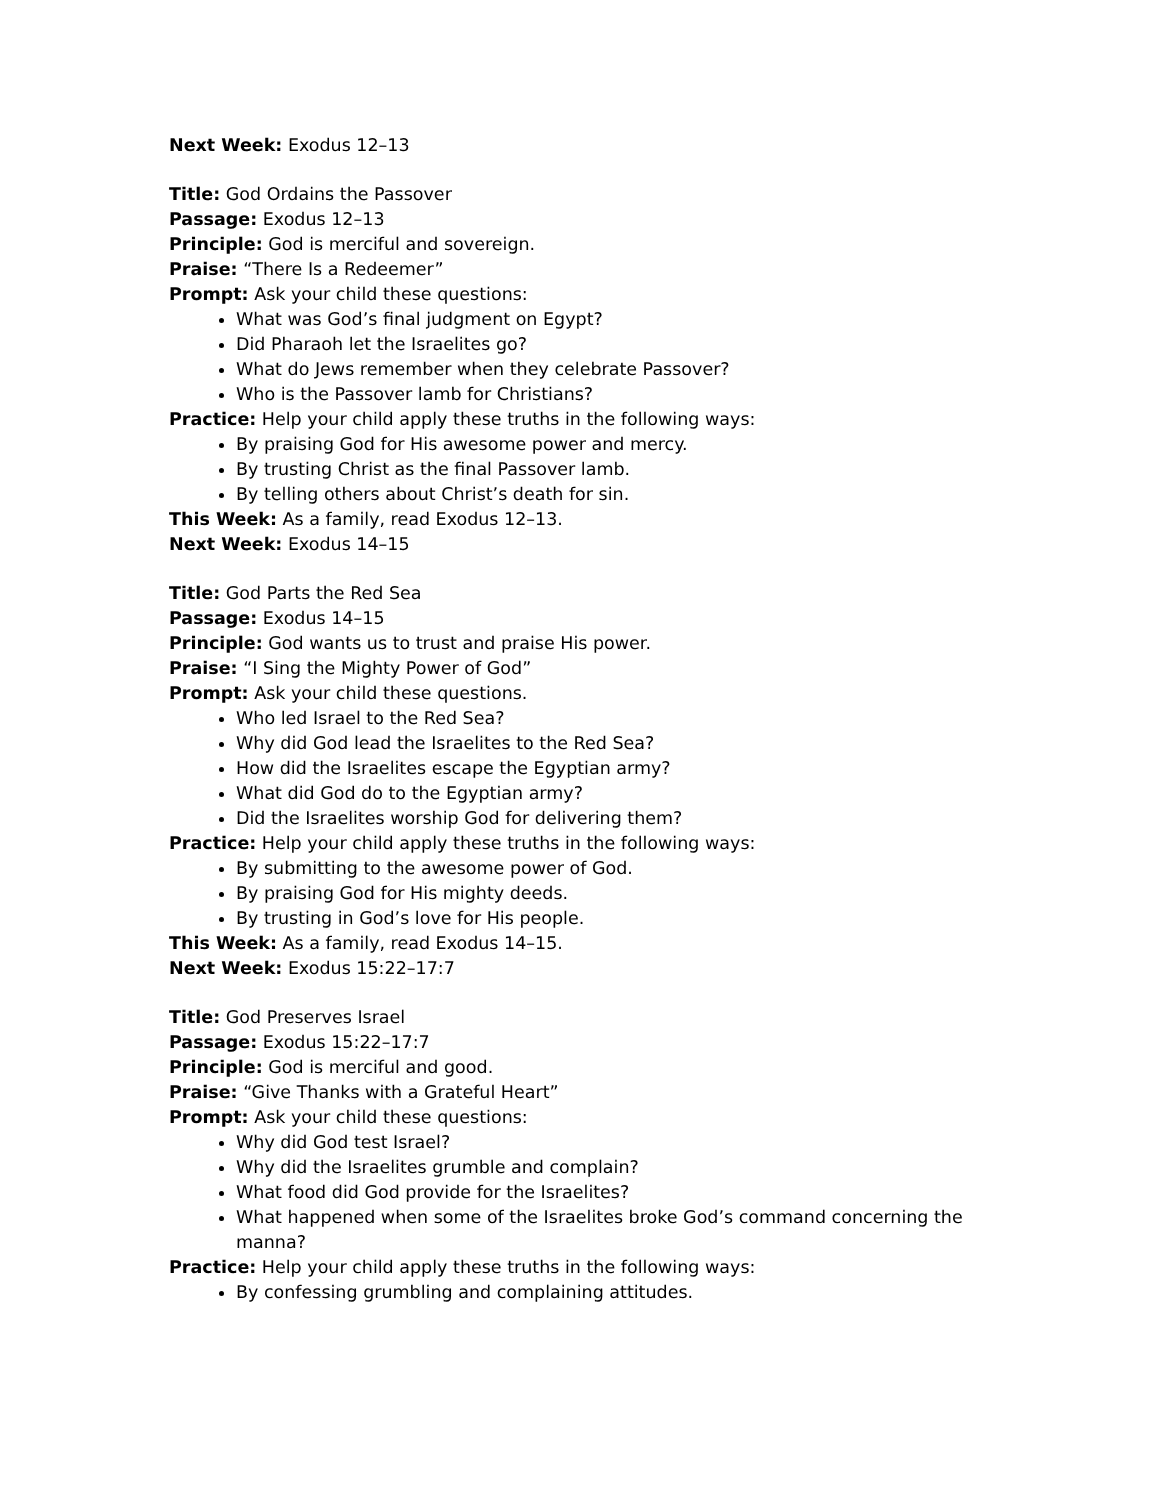Next Week: Exodus 12–13
Title: God Ordains the Passover
Passage: Exodus 12–13
Principle: God is merciful and sovereign.
Praise: “There Is a Redeemer”
Prompt: Ask your child these questions:
What was God’s final judgment on Egypt?
Did Pharaoh let the Israelites go?
What do Jews remember when they celebrate Passover?
Who is the Passover lamb for Christians?
Practice: Help your child apply these truths in the following ways:
By praising God for His awesome power and mercy.
By trusting Christ as the final Passover lamb.
By telling others about Christ’s death for sin.
This Week: As a family, read Exodus 12–13.
Next Week: Exodus 14–15
Title: God Parts the Red Sea
Passage: Exodus 14–15
Principle: God wants us to trust and praise His power.
Praise: “I Sing the Mighty Power of God”
Prompt: Ask your child these questions.
Who led Israel to the Red Sea?
Why did God lead the Israelites to the Red Sea?
How did the Israelites escape the Egyptian army?
What did God do to the Egyptian army?
Did the Israelites worship God for delivering them?
Practice: Help your child apply these truths in the following ways:
By submitting to the awesome power of God.
By praising God for His mighty deeds.
By trusting in God’s love for His people.
This Week: As a family, read Exodus 14–15.
Next Week: Exodus 15:22–17:7
Title: God Preserves Israel
Passage: Exodus 15:22–17:7
Principle: God is merciful and good.
Praise: “Give Thanks with a Grateful Heart”
Prompt: Ask your child these questions:
Why did God test Israel?
Why did the Israelites grumble and complain?
What food did God provide for the Israelites?
What happened when some of the Israelites broke God’s command concerning the manna?
Practice: Help your child apply these truths in the following ways:
By confessing grumbling and complaining attitudes.